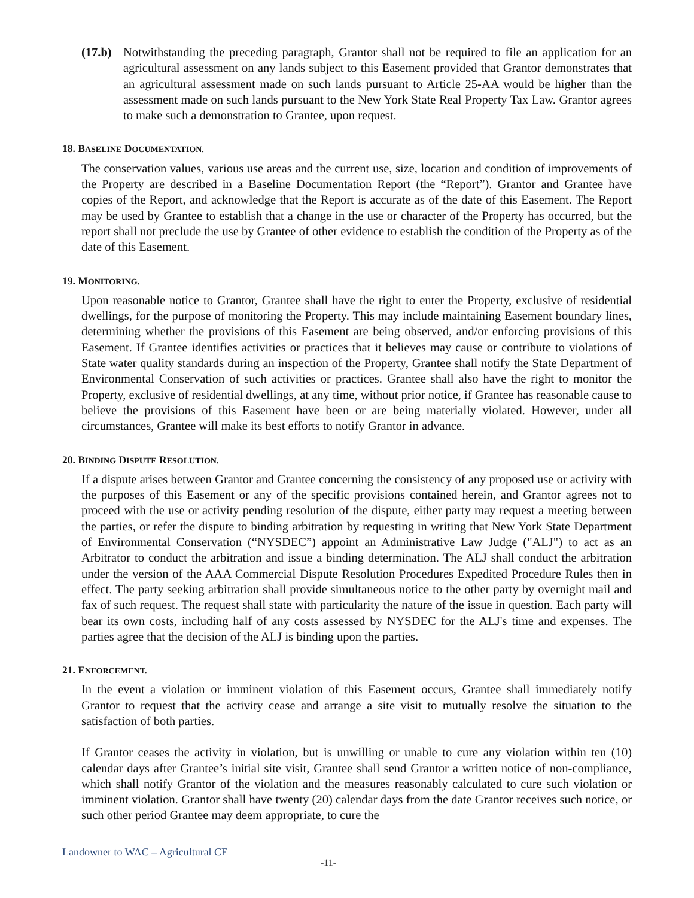(17.b)
Notwithstanding the preceding paragraph, Grantor shall not be required to file an application for an agricultural assessment on any lands subject to this Easement provided that Grantor demonstrates that an agricultural assessment made on such lands pursuant to Article 25-AA would be higher than the assessment made on such lands pursuant to the New York State Real Property Tax Law. Grantor agrees to make such a demonstration to Grantee, upon request.
18. BASELINE DOCUMENTATION.
The conservation values, various use areas and the current use, size, location and condition of improvements of the Property are described in a Baseline Documentation Report (the “Report”). Grantor and Grantee have copies of the Report, and acknowledge that the Report is accurate as of the date of this Easement. The Report may be used by Grantee to establish that a change in the use or character of the Property has occurred, but the report shall not preclude the use by Grantee of other evidence to establish the condition of the Property as of the date of this Easement.
19. MONITORING.
Upon reasonable notice to Grantor, Grantee shall have the right to enter the Property, exclusive of residential dwellings, for the purpose of monitoring the Property. This may include maintaining Easement boundary lines, determining whether the provisions of this Easement are being observed, and/or enforcing provisions of this Easement. If Grantee identifies activities or practices that it believes may cause or contribute to violations of State water quality standards during an inspection of the Property, Grantee shall notify the State Department of Environmental Conservation of such activities or practices. Grantee shall also have the right to monitor the Property, exclusive of residential dwellings, at any time, without prior notice, if Grantee has reasonable cause to believe the provisions of this Easement have been or are being materially violated. However, under all circumstances, Grantee will make its best efforts to notify Grantor in advance.
20. BINDING DISPUTE RESOLUTION.
If a dispute arises between Grantor and Grantee concerning the consistency of any proposed use or activity with the purposes of this Easement or any of the specific provisions contained herein, and Grantor agrees not to proceed with the use or activity pending resolution of the dispute, either party may request a meeting between the parties, or refer the dispute to binding arbitration by requesting in writing that New York State Department of Environmental Conservation (“NYSDEC”) appoint an Administrative Law Judge ("ALJ") to act as an Arbitrator to conduct the arbitration and issue a binding determination. The ALJ shall conduct the arbitration under the version of the AAA Commercial Dispute Resolution Procedures Expedited Procedure Rules then in effect. The party seeking arbitration shall provide simultaneous notice to the other party by overnight mail and fax of such request. The request shall state with particularity the nature of the issue in question. Each party will bear its own costs, including half of any costs assessed by NYSDEC for the ALJ's time and expenses. The parties agree that the decision of the ALJ is binding upon the parties.
21. ENFORCEMENT.
In the event a violation or imminent violation of this Easement occurs, Grantee shall immediately notify Grantor to request that the activity cease and arrange a site visit to mutually resolve the situation to the satisfaction of both parties.
If Grantor ceases the activity in violation, but is unwilling or unable to cure any violation within ten (10) calendar days after Grantee’s initial site visit, Grantee shall send Grantor a written notice of non-compliance, which shall notify Grantor of the violation and the measures reasonably calculated to cure such violation or imminent violation. Grantor shall have twenty (20) calendar days from the date Grantor receives such notice, or such other period Grantee may deem appropriate, to cure the
Landowner to WAC – Agricultural CE
-11-